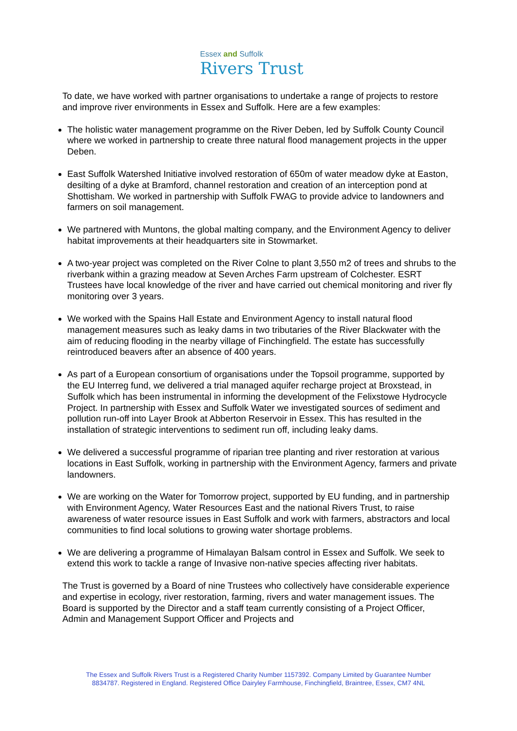Essex and Suffolk
Rivers Trust
To date, we have worked with partner organisations to undertake a range of projects to restore and improve river environments in Essex and Suffolk. Here are a few examples:
The holistic water management programme on the River Deben, led by Suffolk County Council where we worked in partnership to create three natural flood management projects in the upper Deben.
East Suffolk Watershed Initiative involved restoration of 650m of water meadow dyke at Easton, desilting of a dyke at Bramford, channel restoration and creation of an interception pond at Shottisham. We worked in partnership with Suffolk FWAG to provide advice to landowners and farmers on soil management.
We partnered with Muntons, the global malting company, and the Environment Agency to deliver habitat improvements at their headquarters site in Stowmarket.
A two-year project was completed on the River Colne to plant 3,550 m2 of trees and shrubs to the riverbank within a grazing meadow at Seven Arches Farm upstream of Colchester. ESRT Trustees have local knowledge of the river and have carried out chemical monitoring and river fly monitoring over 3 years.
We worked with the Spains Hall Estate and Environment Agency to install natural flood management measures such as leaky dams in two tributaries of the River Blackwater with the aim of reducing flooding in the nearby village of Finchingfield. The estate has successfully reintroduced beavers after an absence of 400 years.
As part of a European consortium of organisations under the Topsoil programme, supported by the EU Interreg fund, we delivered a trial managed aquifer recharge project at Broxstead, in Suffolk which has been instrumental in informing the development of the Felixstowe Hydrocycle Project. In partnership with Essex and Suffolk Water we investigated sources of sediment and pollution run-off into Layer Brook at Abberton Reservoir in Essex. This has resulted in the installation of strategic interventions to sediment run off, including leaky dams.
We delivered a successful programme of riparian tree planting and river restoration at various locations in East Suffolk, working in partnership with the Environment Agency, farmers and private landowners.
We are working on the Water for Tomorrow project, supported by EU funding, and in partnership with Environment Agency, Water Resources East and the national Rivers Trust, to raise awareness of water resource issues in East Suffolk and work with farmers, abstractors and local communities to find local solutions to growing water shortage problems.
We are delivering a programme of Himalayan Balsam control in Essex and Suffolk. We seek to extend this work to tackle a range of Invasive non-native species affecting river habitats.
The Trust is governed by a Board of nine Trustees who collectively have considerable experience and expertise in ecology, river restoration, farming, rivers and water management issues. The Board is supported by the Director and a staff team currently consisting of a Project Officer, Admin and Management Support Officer and Projects and
The Essex and Suffolk Rivers Trust is a Registered Charity Number 1157392. Company Limited by Guarantee Number
8834787. Registered in England. Registered Office Dairyley Farmhouse, Finchingfield, Braintree, Essex, CM7 4NL